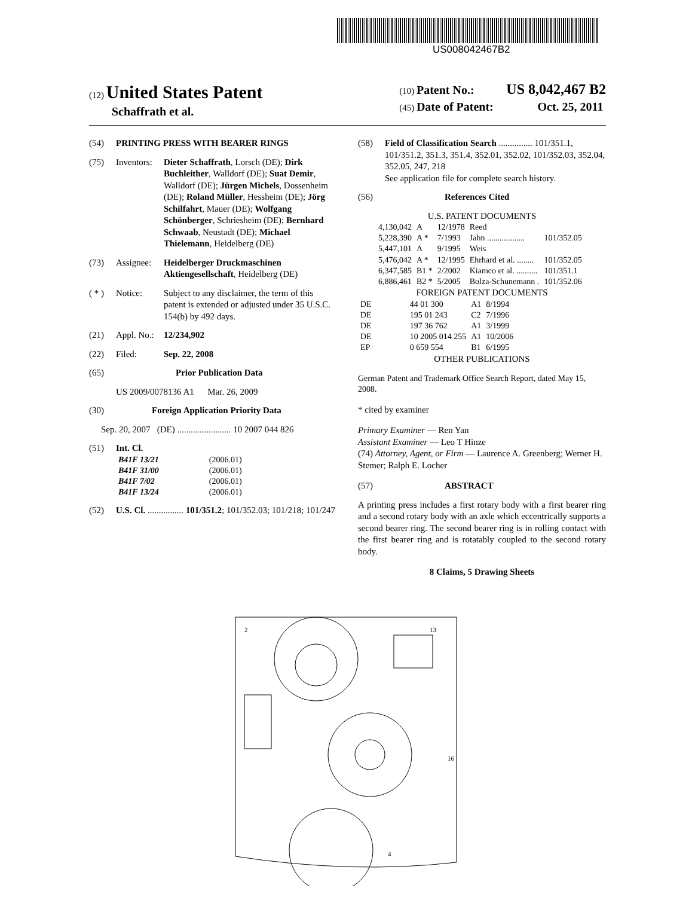US008042467B2
(12) United States Patent
Schaffrath et al.
(10) Patent No.: US 8,042,467 B2
(45) Date of Patent: Oct. 25, 2011
(54) PRINTING PRESS WITH BEARER RINGS
(75) Inventors: Dieter Schaffrath, Lorsch (DE); Dirk Buchleither, Walldorf (DE); Suat Demir, Walldorf (DE); Jürgen Michels, Dossenheim (DE); Roland Müller, Hessheim (DE); Jörg Schilfahrt, Mauer (DE); Wolfgang Schönberger, Schriesheim (DE); Bernhard Schwaab, Neustadt (DE); Michael Thielemann, Heidelberg (DE)
(73) Assignee: Heidelberger Druckmaschinen Aktiengesellschaft, Heidelberg (DE)
( * ) Notice: Subject to any disclaimer, the term of this patent is extended or adjusted under 35 U.S.C. 154(b) by 492 days.
(21) Appl. No.: 12/234,902
(22) Filed: Sep. 22, 2008
(65) Prior Publication Data
US 2009/0078136 A1 Mar. 26, 2009
(30) Foreign Application Priority Data
Sep. 20, 2007 (DE) ........................ 10 2007 044 826
(51) Int. Cl.
| B41F 13/21 | (2006.01) |
| B41F 31/00 | (2006.01) |
| B41F 7/02 | (2006.01) |
| B41F 13/24 | (2006.01) |
(52) U.S. Cl. ................ 101/351.2; 101/352.03; 101/218; 101/247
(58) Field of Classification Search ............... 101/351.1, 101/351.2, 351.3, 351.4, 352.01, 352.02, 101/352.03, 352.04, 352.05, 247, 218
See application file for complete search history.
(56) References Cited
U.S. PATENT DOCUMENTS
| 4,130,042 | A | 12/1978 | Reed | |
| 5,228,390 | A * | 7/1993 | Jahn .................. | 101/352.05 |
| 5,447,101 | A | 9/1995 | Weis | |
| 5,476,042 | A * | 12/1995 | Ehrhard et al. ........ | 101/352.05 |
| 6,347,585 | B1 * | 2/2002 | Kiamco et al. .......... | 101/351.1 |
| 6,886,461 | B2 * | 5/2005 | Bolza-Schunemann . | 101/352.06 |
FOREIGN PATENT DOCUMENTS
| DE | 44 01 300 | A1 | 8/1994 |
| DE | 195 01 243 | C2 | 7/1996 |
| DE | 197 36 762 | A1 | 3/1999 |
| DE | 10 2005 014 255 | A1 | 10/2006 |
| EP | 0 659 554 | B1 | 6/1995 |
OTHER PUBLICATIONS
German Patent and Trademark Office Search Report, dated May 15, 2008.
* cited by examiner
Primary Examiner — Ren Yan
Assistant Examiner — Leo T Hinze
(74) Attorney, Agent, or Firm — Laurence A. Greenberg; Werner H. Stemer; Ralph E. Locher
(57) ABSTRACT
A printing press includes a first rotary body with a first bearer ring and a second rotary body with an axle which eccentrically supports a second bearer ring. The second bearer ring is in rolling contact with the first bearer ring and is rotatably coupled to the second rotary body.
8 Claims, 5 Drawing Sheets
2
13
4
16